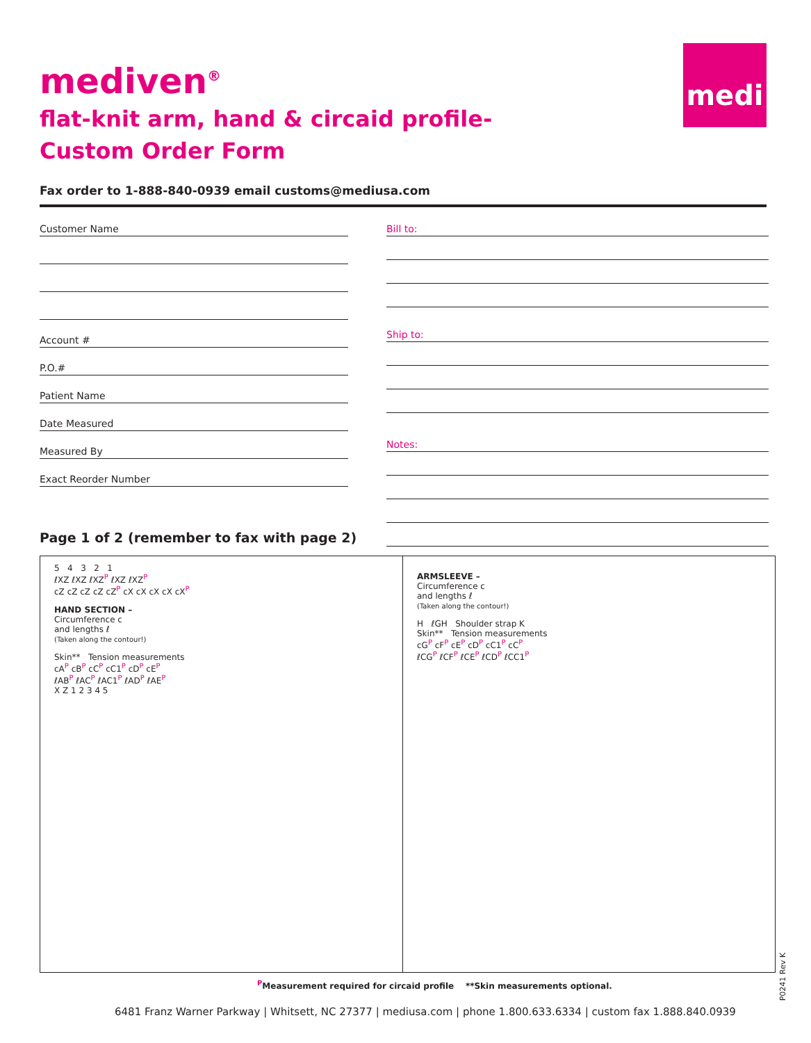mediven<sup>®</sup>
flat-knit arm, hand & circaid profile-
Custom Order Form
medi
Fax order to 1-888-840-0939 email customs@mediusa.com
Customer Name
Account #
P.O.#
Patient Name
Date Measured
Measured By
Exact Reorder Number
Bill to:
Ship to:
Notes:
Page 1 of 2 (remember to fax with page 2)
5 4 3 2 1
ℓXZ ℓXZ ℓXZ<sup>P</sup> ℓXZ ℓXZ<sup>P</sup>
cZ cZ cZ cZ cZ<sup>P</sup> cX cX cX cX cX<sup>P</sup>
HAND SECTION –
Circumference c
and lengths ℓ
(Taken along the contour!)
Skin** Tension measurements
cA<sup>P</sup> cB<sup>P</sup> cC<sup>P</sup> cC1<sup>P</sup> cD<sup>P</sup> cE<sup>P</sup>
ℓAB<sup>P</sup> ℓAC<sup>P</sup> ℓAC1<sup>P</sup> ℓAD<sup>P</sup> ℓAE<sup>P</sup>
X Z 1 2 3 4 5
ARMSLEEVE –
Circumference c
and lengths ℓ
(Taken along the contour!)
H ℓGH Shoulder strap K
Skin** Tension measurements
cG<sup>P</sup> cF<sup>P</sup> cE<sup>P</sup> cD<sup>P</sup> cC1<sup>P</sup> cC<sup>P</sup>
ℓCG<sup>P</sup> ℓCF<sup>P</sup> ℓCE<sup>P</sup> ℓCD<sup>P</sup> ℓCC1<sup>P</sup>
<sup>P</sup>Measurement required for circaid profile **Skin measurements optional.
6481 Franz Warner Parkway | Whitsett, NC 27377 | mediusa.com | phone 1.800.633.6334 | custom fax 1.888.840.0939
P0241 Rev K